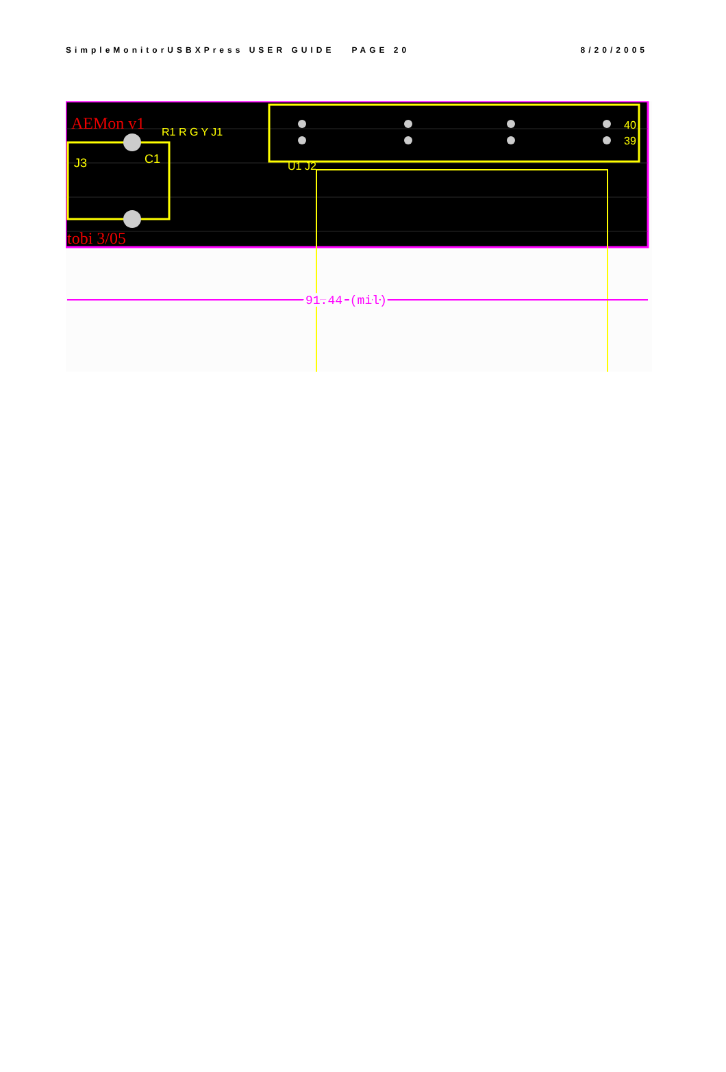SimpleMonitorUSBXPress USER GUIDE PAGE 20 8/20/2005
AEMon v1
tobi 3/05
J3
C1
R1 R G Y J1
U1 J2
40
39
91.44 (mil)